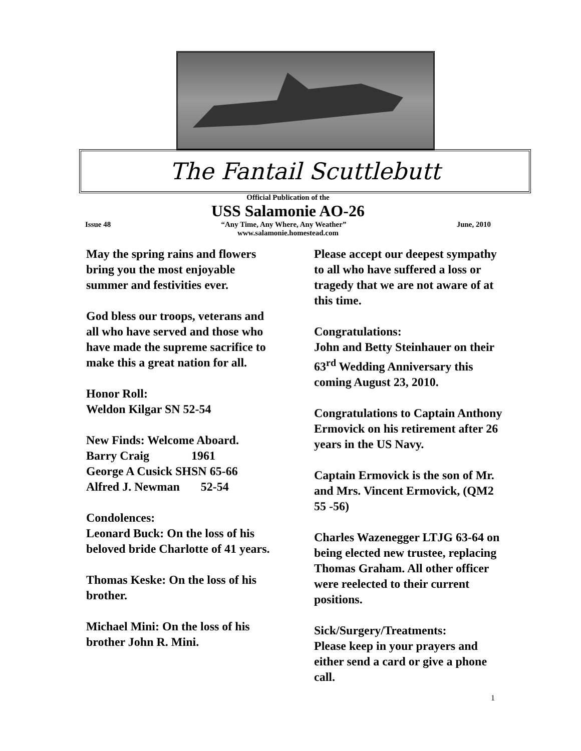The Fantail Scuttlebutt
Official Publication of the
USS Salamonie AO-26
Issue 48 “Any Time, Any Where, Any Weather” June, 2010
www.salamonie.homestead.com
May the spring rains and flowers bring you the most enjoyable summer and festivities ever.
God bless our troops, veterans and all who have served and those who have made the supreme sacrifice to make this a great nation for all.
Honor Roll:
Weldon Kilgar SN 52-54
New Finds: Welcome Aboard.
Barry Craig 1961
George A Cusick SHSN 65-66
Alfred J. Newman 52-54
Condolences:
Leonard Buck: On the loss of his beloved bride Charlotte of 41 years.
Thomas Keske: On the loss of his brother.
Michael Mini: On the loss of his brother John R. Mini.
Please accept our deepest sympathy to all who have suffered a loss or tragedy that we are not aware of at this time.
Congratulations:
John and Betty Steinhauer on their 63<sup>rd</sup> Wedding Anniversary this coming August 23, 2010.
Congratulations to Captain Anthony Ermovick on his retirement after 26 years in the US Navy.
Captain Ermovick is the son of Mr. and Mrs. Vincent Ermovick, (QM2 55 -56)
Charles Wazenegger LTJG 63-64 on being elected new trustee, replacing Thomas Graham. All other officer were reelected to their current positions.
Sick/Surgery/Treatments:
Please keep in your prayers and either send a card or give a phone call.
1